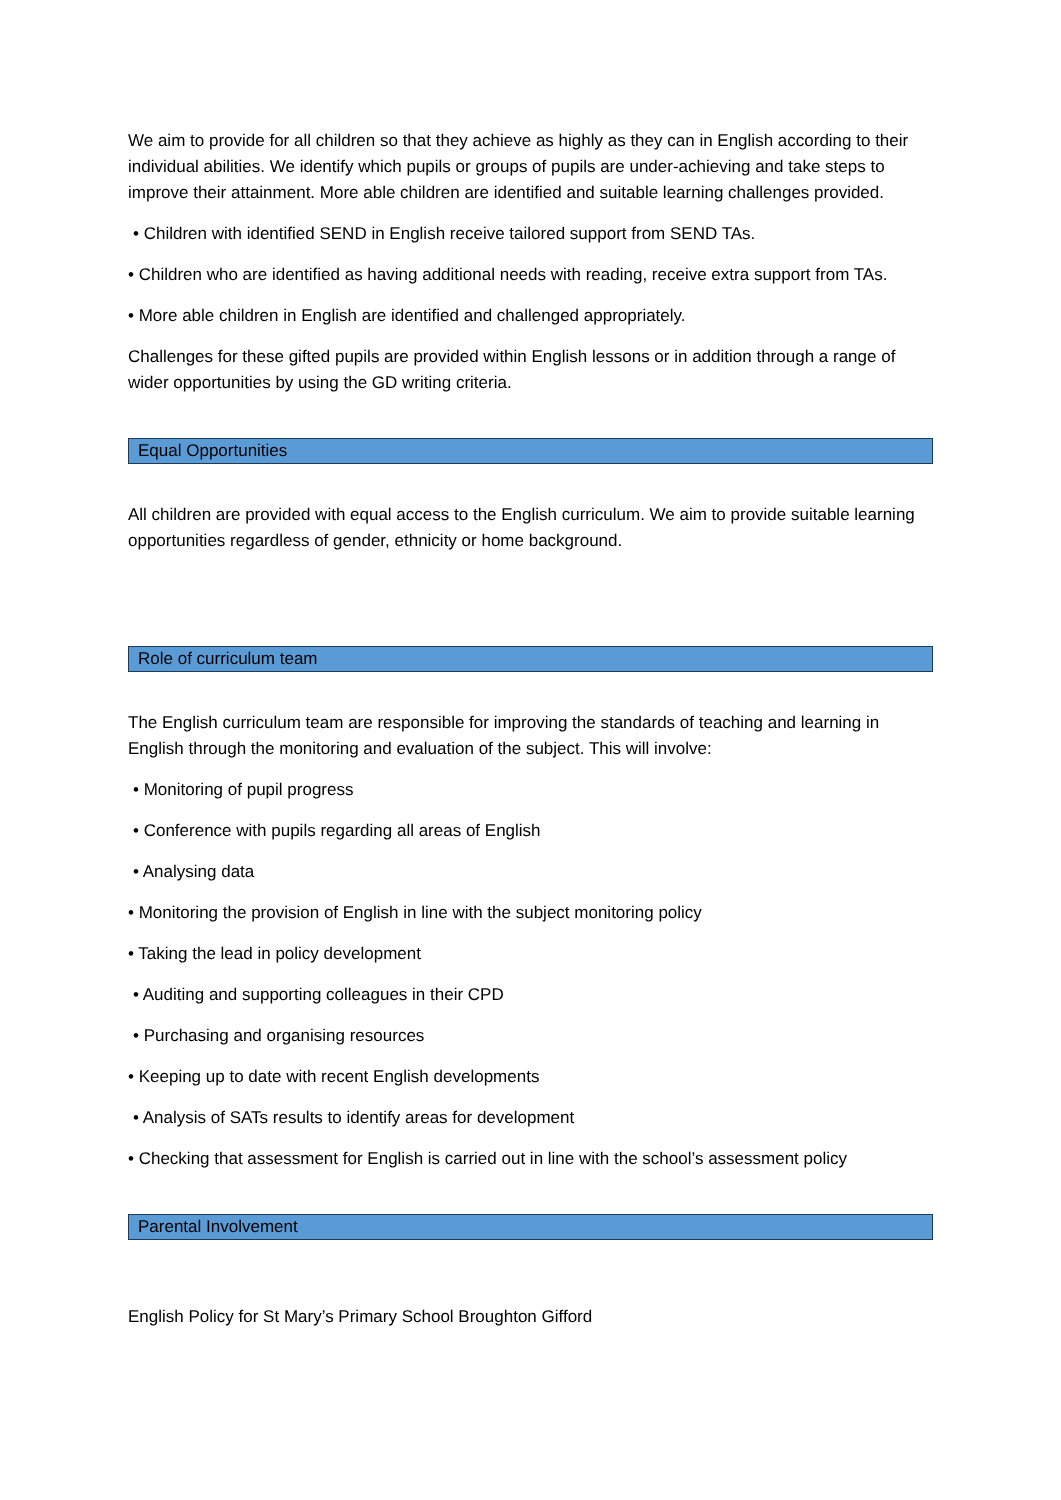We aim to provide for all children so that they achieve as highly as they can in English according to their individual abilities. We identify which pupils or groups of pupils are under-achieving and take steps to improve their attainment. More able children are identified and suitable learning challenges provided.
• Children with identified SEND in English receive tailored support from SEND TAs.
• Children who are identified as having additional needs with reading, receive extra support from TAs.
• More able children in English are identified and challenged appropriately.
Challenges for these gifted pupils are provided within English lessons or in addition through a range of wider opportunities by using the GD writing criteria.
Equal Opportunities
All children are provided with equal access to the English curriculum. We aim to provide suitable learning opportunities regardless of gender, ethnicity or home background.
Role of curriculum team
The English curriculum team are responsible for improving the standards of teaching and learning in English through the monitoring and evaluation of the subject. This will involve:
• Monitoring of pupil progress
• Conference with pupils regarding all areas of English
• Analysing data
• Monitoring the provision of English in line with the subject monitoring policy
• Taking the lead in policy development
• Auditing and supporting colleagues in their CPD
• Purchasing and organising resources
• Keeping up to date with recent English developments
• Analysis of SATs results to identify areas for development
• Checking that assessment for English is carried out in line with the school’s assessment policy
Parental Involvement
English Policy for St Mary’s Primary School Broughton Gifford